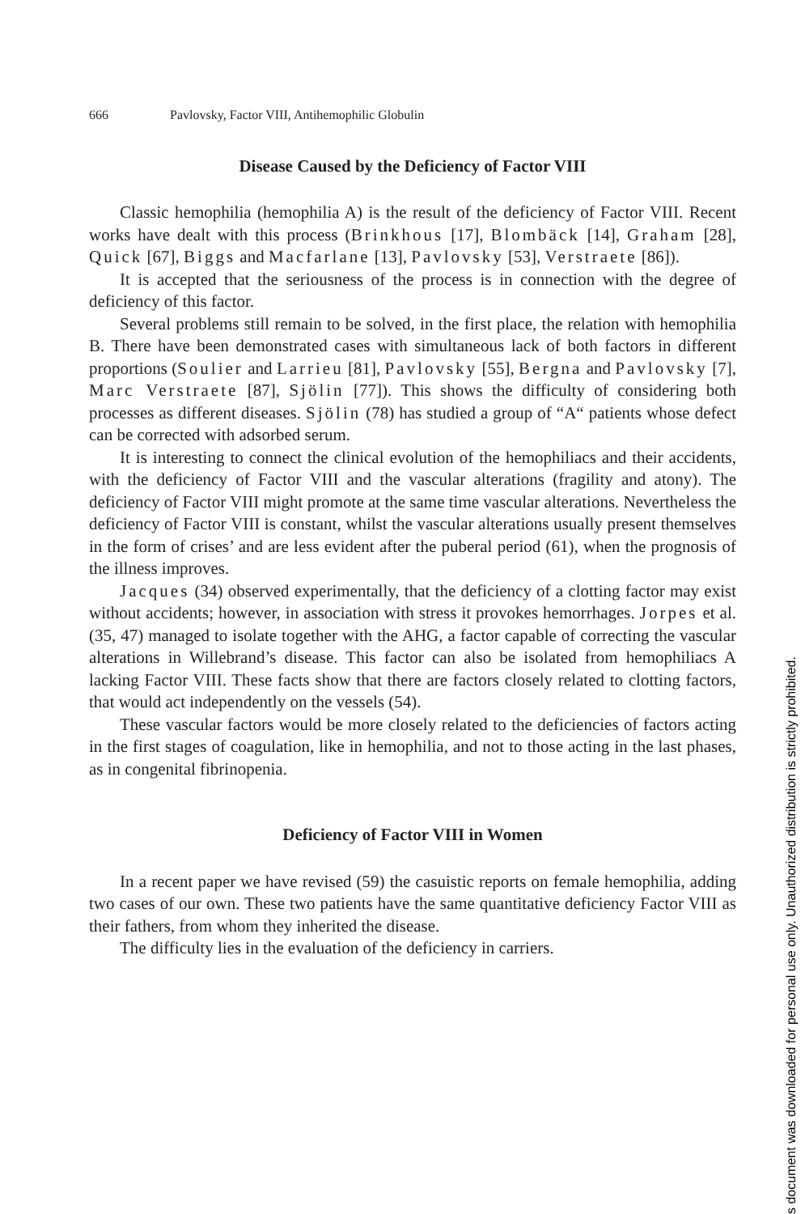666 Pavlovsky, Factor VIII, Antihemophilic Globulin
Disease Caused by the Deficiency of Factor VIII
Classic hemophilia (hemophilia A) is the result of the deficiency of Factor VIII. Recent works have dealt with this process (Brinkhous [17], Blombäck [14], Graham [28], Quick [67], Biggs and Macfarlane [13], Pavlovsky [53], Verstraete [86]).
It is accepted that the seriousness of the process is in connection with the degree of deficiency of this factor.
Several problems still remain to be solved, in the first place, the relation with hemophilia B. There have been demonstrated cases with simultaneous lack of both factors in different proportions (Soulier and Larrieu [81], Pavlovsky [55], Bergna and Pavlovsky [7], Marc Verstraete [87], Sjölin [77]). This shows the difficulty of considering both processes as different diseases. Sjölin (78) has studied a group of “A“ patients whose defect can be corrected with adsorbed serum.
It is interesting to connect the clinical evolution of the hemophiliacs and their accidents, with the deficiency of Factor VIII and the vascular alterations (fragility and atony). The deficiency of Factor VIII might promote at the same time vascular alterations. Nevertheless the deficiency of Factor VIII is constant, whilst the vascular alterations usually present themselves in the form of crises’ and are less evident after the puberal period (61), when the prognosis of the illness improves.
Jacques (34) observed experimentally, that the deficiency of a clotting factor may exist without accidents; however, in association with stress it provokes hemorrhages. Jorpes et al. (35, 47) managed to isolate together with the AHG, a factor capable of correcting the vascular alterations in Willebrand’s disease. This factor can also be isolated from hemophiliacs A lacking Factor VIII. These facts show that there are factors closely related to clotting factors, that would act independently on the vessels (54).
These vascular factors would be more closely related to the deficiencies of factors acting in the first stages of coagulation, like in hemophilia, and not to those acting in the last phases, as in congenital fibrinopenia.
Deficiency of Factor VIII in Women
In a recent paper we have revised (59) the casuistic reports on female hemophilia, adding two cases of our own. These two patients have the same quantitative deficiency Factor VIII as their fathers, from whom they inherited the disease.
The difficulty lies in the evaluation of the deficiency in carriers.
s document was downloaded for personal use only. Unauthorized distribution is strictly prohibited.